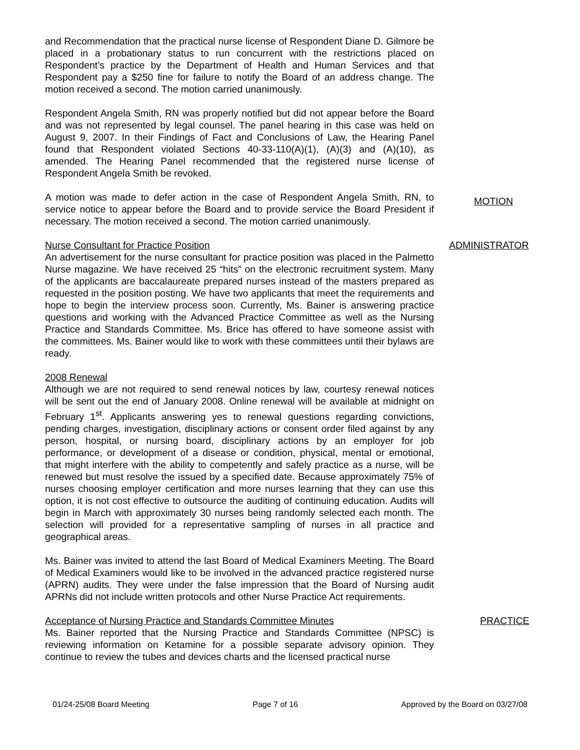and Recommendation that the practical nurse license of Respondent Diane D. Gilmore be placed in a probationary status to run concurrent with the restrictions placed on Respondent’s practice by the Department of Health and Human Services and that Respondent pay a $250 fine for failure to notify the Board of an address change. The motion received a second. The motion carried unanimously.
Respondent Angela Smith, RN was properly notified but did not appear before the Board and was not represented by legal counsel. The panel hearing in this case was held on August 9, 2007. In their Findings of Fact and Conclusions of Law, the Hearing Panel found that Respondent violated Sections 40-33-110(A)(1), (A)(3) and (A)(10), as amended. The Hearing Panel recommended that the registered nurse license of Respondent Angela Smith be revoked.
A motion was made to defer action in the case of Respondent Angela Smith, RN, to service notice to appear before the Board and to provide service the Board President if necessary. The motion received a second. The motion carried unanimously.
MOTION
Nurse Consultant for Practice Position
An advertisement for the nurse consultant for practice position was placed in the Palmetto Nurse magazine. We have received 25 “hits” on the electronic recruitment system. Many of the applicants are baccalaureate prepared nurses instead of the masters prepared as requested in the position posting. We have two applicants that meet the requirements and hope to begin the interview process soon. Currently, Ms. Bainer is answering practice questions and working with the Advanced Practice Committee as well as the Nursing Practice and Standards Committee. Ms. Brice has offered to have someone assist with the committees. Ms. Bainer would like to work with these committees until their bylaws are ready.
2008 Renewal
Although we are not required to send renewal notices by law, courtesy renewal notices will be sent out the end of January 2008. Online renewal will be available at midnight on February 1<sup>st</sup>. Applicants answering yes to renewal questions regarding convictions, pending charges, investigation, disciplinary actions or consent order filed against by any person, hospital, or nursing board, disciplinary actions by an employer for job performance, or development of a disease or condition, physical, mental or emotional, that might interfere with the ability to competently and safely practice as a nurse, will be renewed but must resolve the issued by a specified date. Because approximately 75% of nurses choosing employer certification and more nurses learning that they can use this option, it is not cost effective to outsource the auditing of continuing education. Audits will begin in March with approximately 30 nurses being randomly selected each month. The selection will provided for a representative sampling of nurses in all practice and geographical areas.
Ms. Bainer was invited to attend the last Board of Medical Examiners Meeting. The Board of Medical Examiners would like to be involved in the advanced practice registered nurse (APRN) audits. They were under the false impression that the Board of Nursing audit APRNs did not include written protocols and other Nurse Practice Act requirements.
ADMINISTRATOR
Acceptance of Nursing Practice and Standards Committee Minutes
Ms. Bainer reported that the Nursing Practice and Standards Committee (NPSC) is reviewing information on Ketamine for a possible separate advisory opinion. They continue to review the tubes and devices charts and the licensed practical nurse
PRACTICE
01/24-25/08 Board Meeting Page 7 of 16 Approved by the Board on 03/27/08